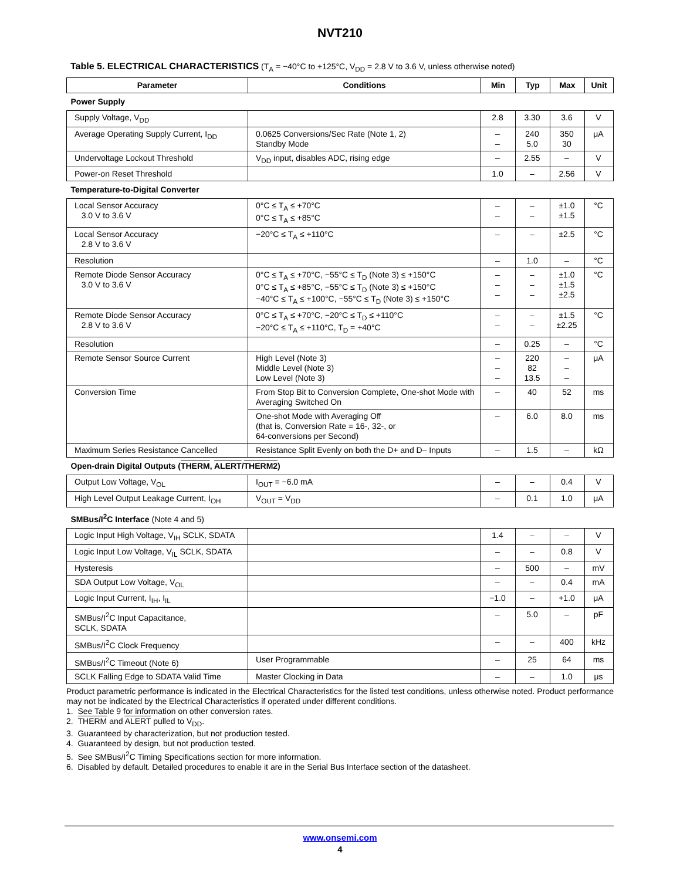NVT210
Table 5. ELECTRICAL CHARACTERISTICS (T<sub>A</sub> = −40°C to +125°C, V<sub>DD</sub> = 2.8 V to 3.6 V, unless otherwise noted)
| Parameter | Conditions | Min | Typ | Max | Unit |
| --- | --- | --- | --- | --- | --- |
| Power Supply | | | | | |
| Supply Voltage, V<sub>DD</sub> | | 2.8 | 3.30 | 3.6 | V |
| Average Operating Supply Current, I<sub>DD</sub> | 0.0625 Conversions/Sec Rate (Note 1, 2) Standby Mode | – – | 240 5.0 | 350 30 | μA |
| Undervoltage Lockout Threshold | V<sub>DD</sub> input, disables ADC, rising edge | – | 2.55 | – | V |
| Power-on Reset Threshold | | 1.0 | – | 2.56 | V |
| Temperature-to-Digital Converter | | | | | |
| Local Sensor Accuracy 3.0 V to 3.6 V | 0°C ≤ T<sub>A</sub> ≤ +70°C 0°C ≤ T<sub>A</sub> ≤ +85°C | – – | – – | ±1.0 ±1.5 | °C |
| Local Sensor Accuracy 2.8 V to 3.6 V | −20°C ≤ T<sub>A</sub> ≤ +110°C | – | – | ±2.5 | °C |
| Resolution | | – | 1.0 | – | °C |
| Remote Diode Sensor Accuracy 3.0 V to 3.6 V | 0°C ≤ T<sub>A</sub> ≤ +70°C, −55°C ≤ T<sub>D</sub> (Note 3) ≤ +150°C 0°C ≤ T<sub>A</sub> ≤ +85°C, −55°C ≤ T<sub>D</sub> (Note 3) ≤ +150°C −40°C ≤ T<sub>A</sub> ≤ +100°C, −55°C ≤ T<sub>D</sub> (Note 3) ≤ +150°C | – – – | – – – | ±1.0 ±1.5 ±2.5 | °C |
| Remote Diode Sensor Accuracy 2.8 V to 3.6 V | 0°C ≤ T<sub>A</sub> ≤ +70°C, −20°C ≤ T<sub>D</sub> ≤ +110°C −20°C ≤ T<sub>A</sub> ≤ +110°C, T<sub>D</sub> = +40°C | – – | – – | ±1.5 ±2.25 | °C |
| Resolution | | – | 0.25 | – | °C |
| Remote Sensor Source Current | High Level (Note 3) Middle Level (Note 3) Low Level (Note 3) | – – – | 220 82 13.5 | – – – | μA |
| Conversion Time | From Stop Bit to Conversion Complete, One-shot Mode with Averaging Switched On | – | 40 | 52 | ms |
| | One-shot Mode with Averaging Off (that is, Conversion Rate = 16-, 32-, or 64-conversions per Second) | – | 6.0 | 8.0 | ms |
| Maximum Series Resistance Cancelled | Resistance Split Evenly on both the D+ and D– Inputs | – | 1.5 | – | kΩ |
| Open-drain Digital Outputs ( THERM , ALERT / THERM2 ) | | | | | |
| Output Low Voltage, V<sub>OL</sub> | I<sub>OUT</sub> = −6.0 mA | – | – | 0.4 | V |
| High Level Output Leakage Current, I<sub>OH</sub> | V<sub>OUT</sub> = V<sub>DD</sub> | – | 0.1 | 1.0 | μA |
| SMBus/I<sup>2</sup>C Interface (Note 4 and 5) | | | | | |
| Logic Input High Voltage, V<sub>IH</sub> SCLK, SDATA | | 1.4 | – | – | V |
| Logic Input Low Voltage, V<sub>IL</sub> SCLK, SDATA | | – | – | 0.8 | V |
| Hysteresis | | – | 500 | – | mV |
| SDA Output Low Voltage, V<sub>OL</sub> | | – | – | 0.4 | mA |
| Logic Input Current, I<sub>IH</sub>, I<sub>IL</sub> | | −1.0 | – | +1.0 | μA |
| SMBus/I<sup>2</sup>C Input Capacitance, SCLK, SDATA | | – | 5.0 | – | pF |
| SMBus/I<sup>2</sup>C Clock Frequency | | – | – | 400 | kHz |
| SMBus/I<sup>2</sup>C Timeout (Note 6) | User Programmable | – | 25 | 64 | ms |
| SCLK Falling Edge to SDATA Valid Time | Master Clocking in Data | – | – | 1.0 | μs |
Product parametric performance is indicated in the Electrical Characteristics for the listed test conditions, unless otherwise noted. Product performance may not be indicated by the Electrical Characteristics if operated under different conditions.
1. See Table 9 for information on other conversion rates.
2. THERM and ALERT pulled to V<sub>DD</sub>.
3. Guaranteed by characterization, but not production tested.
4. Guaranteed by design, but not production tested.
5. See SMBus/I<sup>2</sup>C Timing Specifications section for more information.
6. Disabled by default. Detailed procedures to enable it are in the Serial Bus Interface section of the datasheet.
www.onsemi.com
4